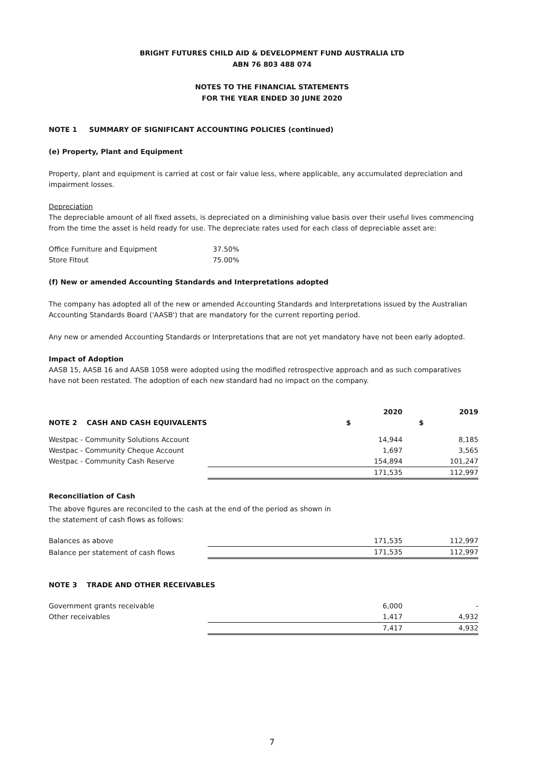BRIGHT FUTURES CHILD AID & DEVELOPMENT FUND AUSTRALIA LTD
ABN 76 803 488 074
NOTES TO THE FINANCIAL STATEMENTS
FOR THE YEAR ENDED 30 JUNE 2020
NOTE 1 SUMMARY OF SIGNIFICANT ACCOUNTING POLICIES (continued)
(e) Property, Plant and Equipment
Property, plant and equipment is carried at cost or fair value less, where applicable, any accumulated depreciation and impairment losses.
Depreciation
The depreciable amount of all fixed assets, is depreciated on a diminishing value basis over their useful lives commencing from the time the asset is held ready for use. The depreciate rates used for each class of depreciable asset are:
| Office Furniture and Equipment | 37.50% |
| Store Fitout | 75.00% |
(f) New or amended Accounting Standards and Interpretations adopted
The company has adopted all of the new or amended Accounting Standards and Interpretations issued by the Australian Accounting Standards Board ('AASB') that are mandatory for the current reporting period.
Any new or amended Accounting Standards or Interpretations that are not yet mandatory have not been early adopted.
Impact of Adoption
AASB 15, AASB 16 and AASB 1058 were adopted using the modified retrospective approach and as such comparatives have not been restated. The adoption of each new standard had no impact on the company.
| | | 2020 | | 2019 |
| NOTE 2 CASH AND CASH EQUIVALENTS | | $ | | $ |
| Westpac - Community Solutions Account | | 14,944 | | 8,185 |
| Westpac - Community Cheque Account | | 1,697 | | 3,565 |
| Westpac - Community Cash Reserve | | 154,894 | | 101,247 |
| | | 171,535 | | 112,997 |
Reconciliation of Cash
The above figures are reconciled to the cash at the end of the period as shown in
the statement of cash flows as follows:
| Balances as above | | 171,535 | | 112,997 |
| Balance per statement of cash flows | | 171,535 | | 112,997 |
NOTE 3 TRADE AND OTHER RECEIVABLES
| Government grants receivable | | 6,000 | | - |
| Other receivables | | 1,417 | | 4,932 |
| | | 7,417 | | 4,932 |
7